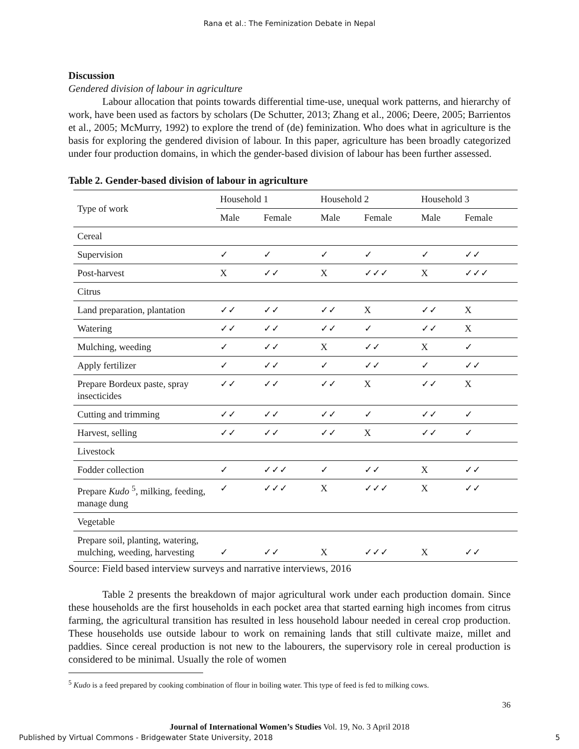Rana et al.: The Feminization Debate in Nepal
Discussion
Gendered division of labour in agriculture
Labour allocation that points towards differential time-use, unequal work patterns, and hierarchy of work, have been used as factors by scholars (De Schutter, 2013; Zhang et al., 2006; Deere, 2005; Barrientos et al., 2005; McMurry, 1992) to explore the trend of (de) feminization. Who does what in agriculture is the basis for exploring the gendered division of labour. In this paper, agriculture has been broadly categorized under four production domains, in which the gender-based division of labour has been further assessed.
Table 2. Gender-based division of labour in agriculture
| Type of work | Household 1 | | Household 2 | | Household 3 | |
| --- | --- | --- | --- | --- | --- | --- |
| | Male | Female | Male | Female | Male | Female |
| Cereal | | | | | | |
| Supervision | ✓ | ✓ | ✓ | ✓ | ✓ | ✓✓ |
| Post-harvest | X | ✓✓ | X | ✓✓✓ | X | ✓✓✓ |
| Citrus | | | | | | |
| Land preparation, plantation | ✓✓ | ✓✓ | ✓✓ | X | ✓✓ | X |
| Watering | ✓✓ | ✓✓ | ✓✓ | ✓ | ✓✓ | X |
| Mulching, weeding | ✓ | ✓✓ | X | ✓✓ | X | ✓ |
| Apply fertilizer | ✓ | ✓✓ | ✓ | ✓✓ | ✓ | ✓✓ |
| Prepare Bordeux paste, spray insecticides | ✓✓ | ✓✓ | ✓✓ | X | ✓✓ | X |
| Cutting and trimming | ✓✓ | ✓✓ | ✓✓ | ✓ | ✓✓ | ✓ |
| Harvest, selling | ✓✓ | ✓✓ | ✓✓ | X | ✓✓ | ✓ |
| Livestock | | | | | | |
| Fodder collection | ✓ | ✓✓✓ | ✓ | ✓✓ | X | ✓✓ |
| Prepare Kudo <sup>5</sup>, milking, feeding, manage dung | ✓ | ✓✓✓ | X | ✓✓✓ | X | ✓✓ |
| Vegetable | | | | | | |
| Prepare soil, planting, watering, mulching, weeding, harvesting | ✓ | ✓✓ | X | ✓✓✓ | X | ✓✓ |
Source: Field based interview surveys and narrative interviews, 2016
Table 2 presents the breakdown of major agricultural work under each production domain. Since these households are the first households in each pocket area that started earning high incomes from citrus farming, the agricultural transition has resulted in less household labour needed in cereal crop production. These households use outside labour to work on remaining lands that still cultivate maize, millet and paddies. Since cereal production is not new to the labourers, the supervisory role in cereal production is considered to be minimal. Usually the role of women
<sup>5</sup> Kudo is a feed prepared by cooking combination of flour in boiling water. This type of feed is fed to milking cows.
36
Journal of International Women’s Studies Vol. 19, No. 3 April 2018
Published by Virtual Commons - Bridgewater State University, 2018 5